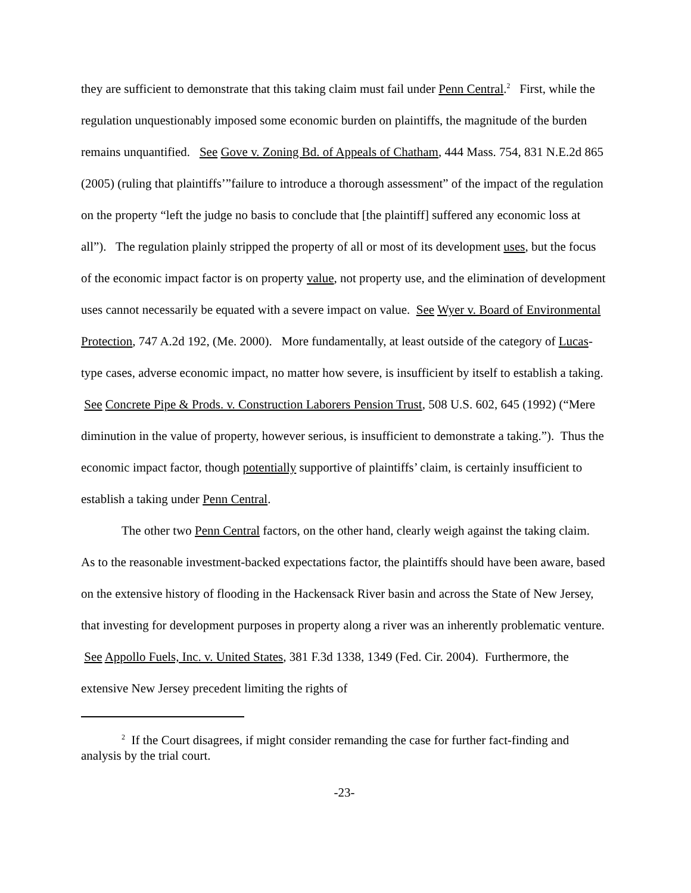they are sufficient to demonstrate that this taking claim must fail under Penn Central.<sup>2</sup> First, while the regulation unquestionably imposed some economic burden on plaintiffs, the magnitude of the burden remains unquantified. See Gove v. Zoning Bd. of Appeals of Chatham, 444 Mass. 754, 831 N.E.2d 865 (2005) (ruling that plaintiffs’”failure to introduce a thorough assessment” of the impact of the regulation on the property “left the judge no basis to conclude that [the plaintiff] suffered any economic loss at all”). The regulation plainly stripped the property of all or most of its development uses, but the focus of the economic impact factor is on property value, not property use, and the elimination of development uses cannot necessarily be equated with a severe impact on value. See Wyer v. Board of Environmental Protection, 747 A.2d 192, (Me. 2000). More fundamentally, at least outside of the category of Lucas-type cases, adverse economic impact, no matter how severe, is insufficient by itself to establish a taking. See Concrete Pipe & Prods. v. Construction Laborers Pension Trust, 508 U.S. 602, 645 (1992) (“Mere diminution in the value of property, however serious, is insufficient to demonstrate a taking.”). Thus the economic impact factor, though potentially supportive of plaintiffs’ claim, is certainly insufficient to establish a taking under Penn Central.
The other two Penn Central factors, on the other hand, clearly weigh against the taking claim. As to the reasonable investment-backed expectations factor, the plaintiffs should have been aware, based on the extensive history of flooding in the Hackensack River basin and across the State of New Jersey, that investing for development purposes in property along a river was an inherently problematic venture. See Appollo Fuels, Inc. v. United States, 381 F.3d 1338, 1349 (Fed. Cir. 2004). Furthermore, the extensive New Jersey precedent limiting the rights of
<sup>2</sup> If the Court disagrees, if might consider remanding the case for further fact-finding and analysis by the trial court.
-23-